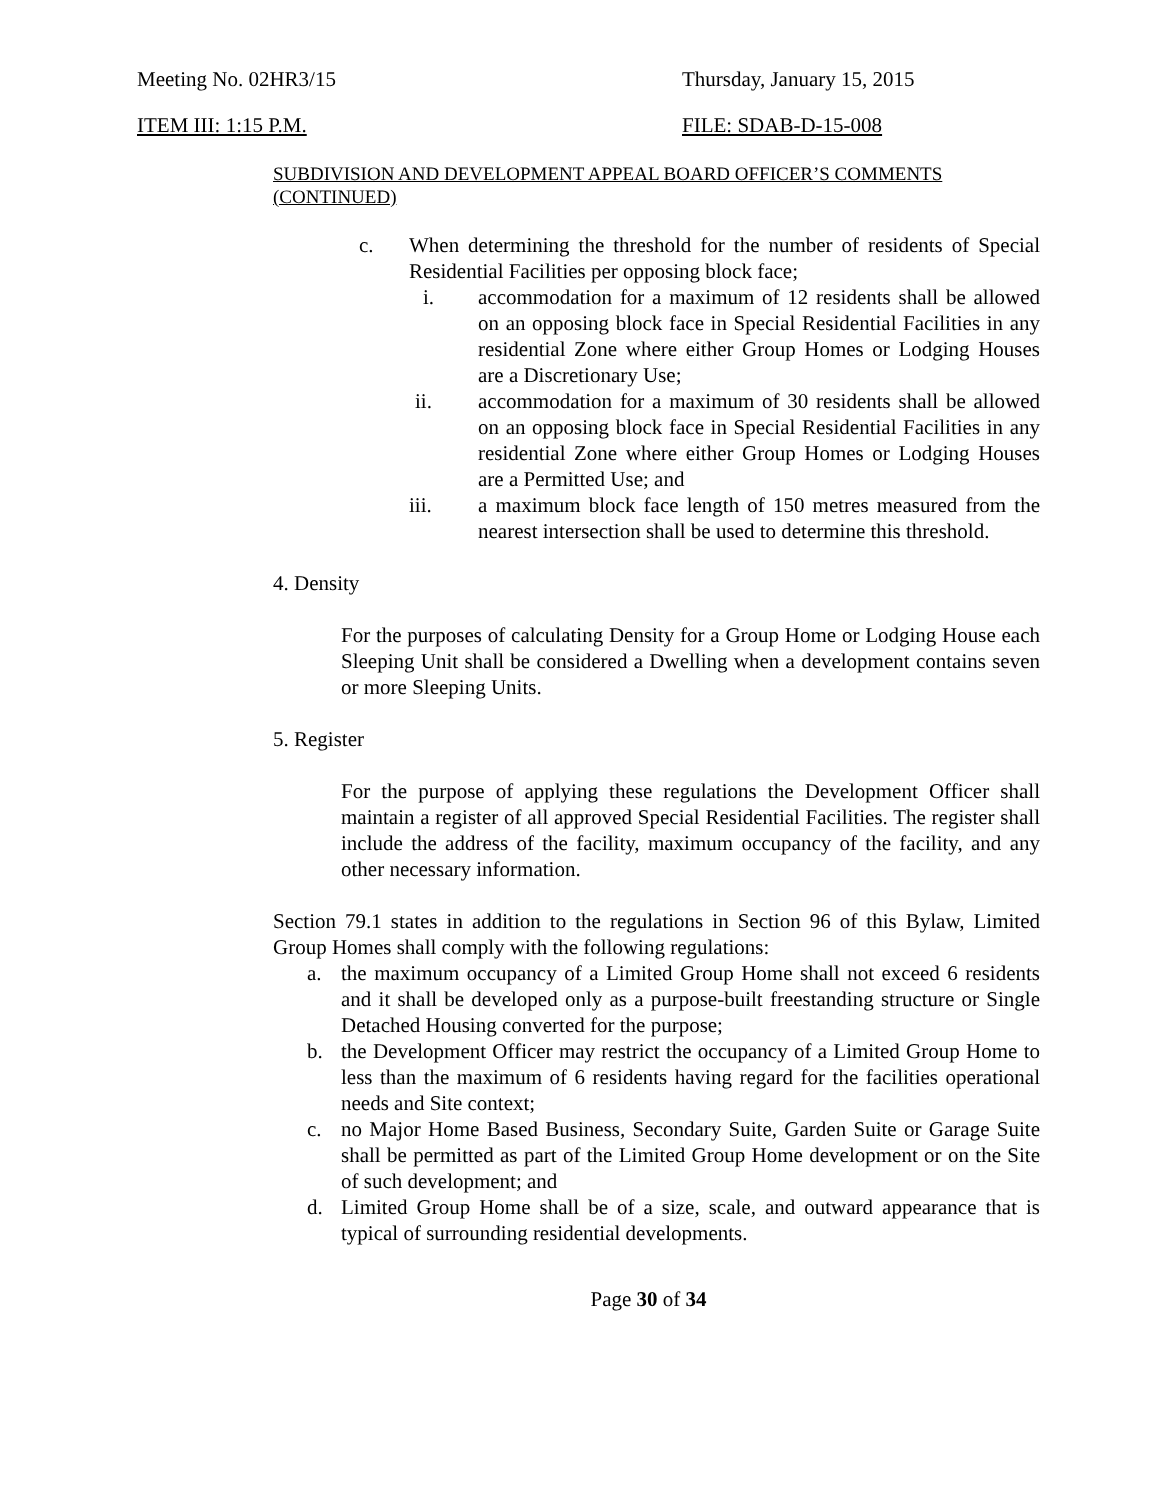Meeting No. 02HR3/15 Thursday, January 15, 2015
ITEM III: 1:15 P.M. FILE: SDAB-D-15-008
SUBDIVISION AND DEVELOPMENT APPEAL BOARD OFFICER’S COMMENTS (CONTINUED)
c. When determining the threshold for the number of residents of Special Residential Facilities per opposing block face;
i. accommodation for a maximum of 12 residents shall be allowed on an opposing block face in Special Residential Facilities in any residential Zone where either Group Homes or Lodging Houses are a Discretionary Use;
ii. accommodation for a maximum of 30 residents shall be allowed on an opposing block face in Special Residential Facilities in any residential Zone where either Group Homes or Lodging Houses are a Permitted Use; and
iii. a maximum block face length of 150 metres measured from the nearest intersection shall be used to determine this threshold.
4. Density
For the purposes of calculating Density for a Group Home or Lodging House each Sleeping Unit shall be considered a Dwelling when a development contains seven or more Sleeping Units.
5. Register
For the purpose of applying these regulations the Development Officer shall maintain a register of all approved Special Residential Facilities. The register shall include the address of the facility, maximum occupancy of the facility, and any other necessary information.
Section 79.1 states in addition to the regulations in Section 96 of this Bylaw, Limited Group Homes shall comply with the following regulations:
a. the maximum occupancy of a Limited Group Home shall not exceed 6 residents and it shall be developed only as a purpose-built freestanding structure or Single Detached Housing converted for the purpose;
b. the Development Officer may restrict the occupancy of a Limited Group Home to less than the maximum of 6 residents having regard for the facilities operational needs and Site context;
c. no Major Home Based Business, Secondary Suite, Garden Suite or Garage Suite shall be permitted as part of the Limited Group Home development or on the Site of such development; and
d. Limited Group Home shall be of a size, scale, and outward appearance that is typical of surrounding residential developments.
Page 30 of 34